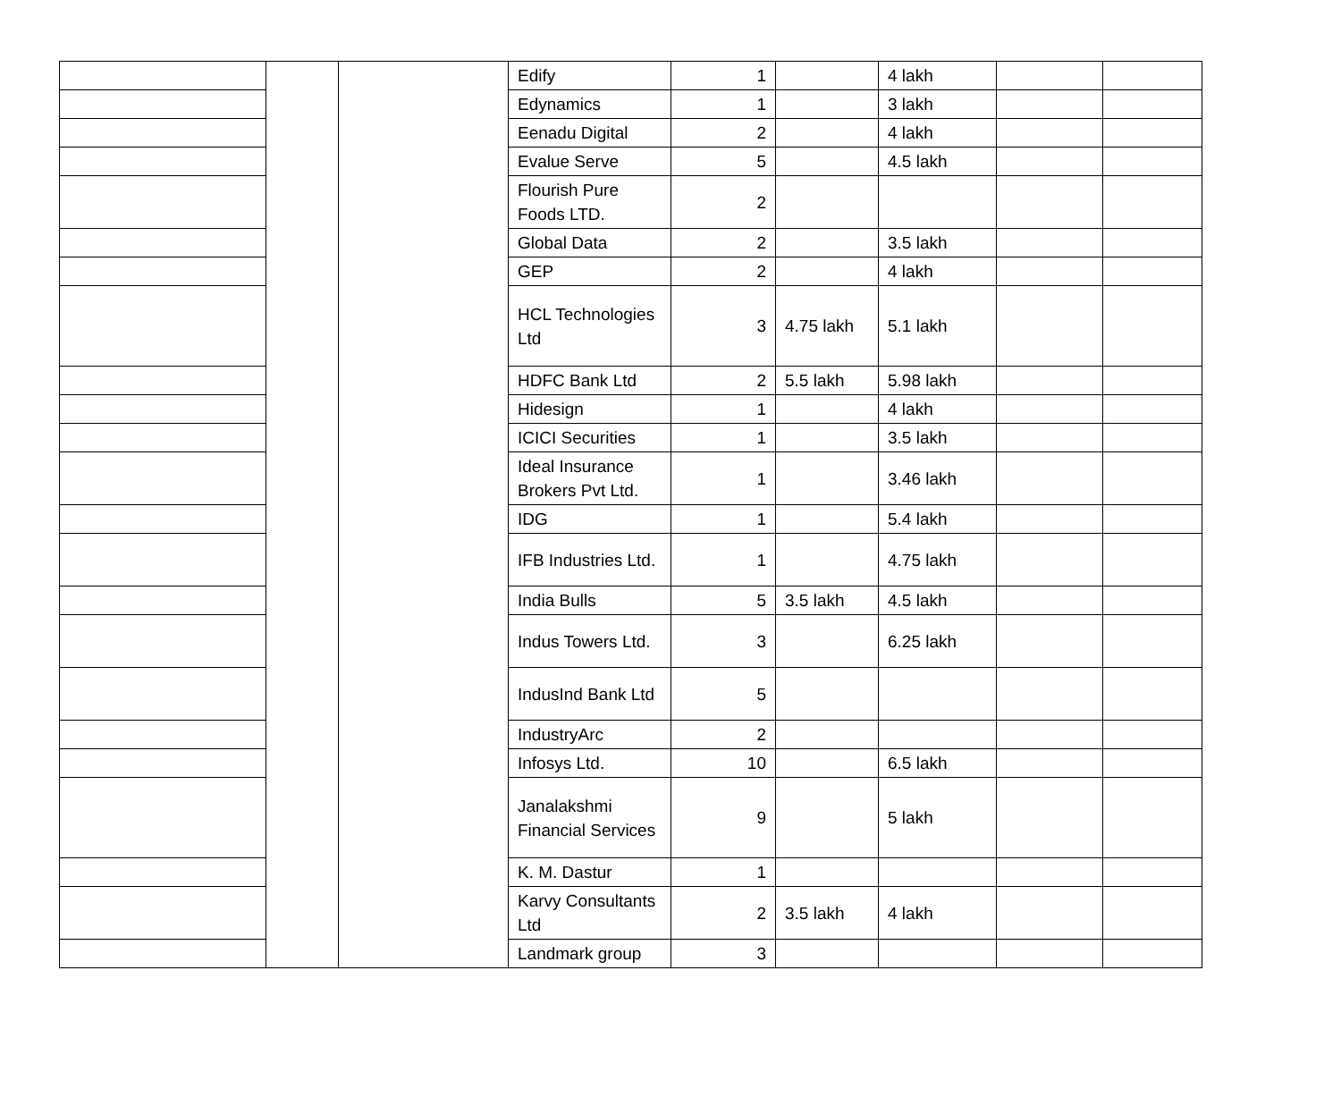| | | | Edify | 1 | | 4 lakh | | |
| | | | Edynamics | 1 | | 3 lakh | | |
| | | | Eenadu Digital | 2 | | 4 lakh | | |
| | | | Evalue Serve | 5 | | 4.5 lakh | | |
| | | | Flourish Pure Foods LTD. | 2 | | | | |
| | | | Global Data | 2 | | 3.5 lakh | | |
| | | | GEP | 2 | | 4 lakh | | |
| | | | HCL Technologies Ltd | 3 | 4.75 lakh | 5.1 lakh | | |
| | | | HDFC Bank Ltd | 2 | 5.5 lakh | 5.98 lakh | | |
| | | | Hidesign | 1 | | 4 lakh | | |
| | | | ICICI Securities | 1 | | 3.5 lakh | | |
| | | | Ideal Insurance Brokers Pvt Ltd. | 1 | | 3.46 lakh | | |
| | | | IDG | 1 | | 5.4 lakh | | |
| | | | IFB Industries Ltd. | 1 | | 4.75 lakh | | |
| | | | India Bulls | 5 | 3.5 lakh | 4.5 lakh | | |
| | | | Indus Towers Ltd. | 3 | | 6.25 lakh | | |
| | | | IndusInd Bank Ltd | 5 | | | | |
| | | | IndustryArc | 2 | | | | |
| | | | Infosys Ltd. | 10 | | 6.5 lakh | | |
| | | | Janalakshmi Financial Services | 9 | | 5 lakh | | |
| | | | K. M. Dastur | 1 | | | | |
| | | | Karvy Consultants Ltd | 2 | 3.5 lakh | 4 lakh | | |
| | | | Landmark group | 3 | | | | |